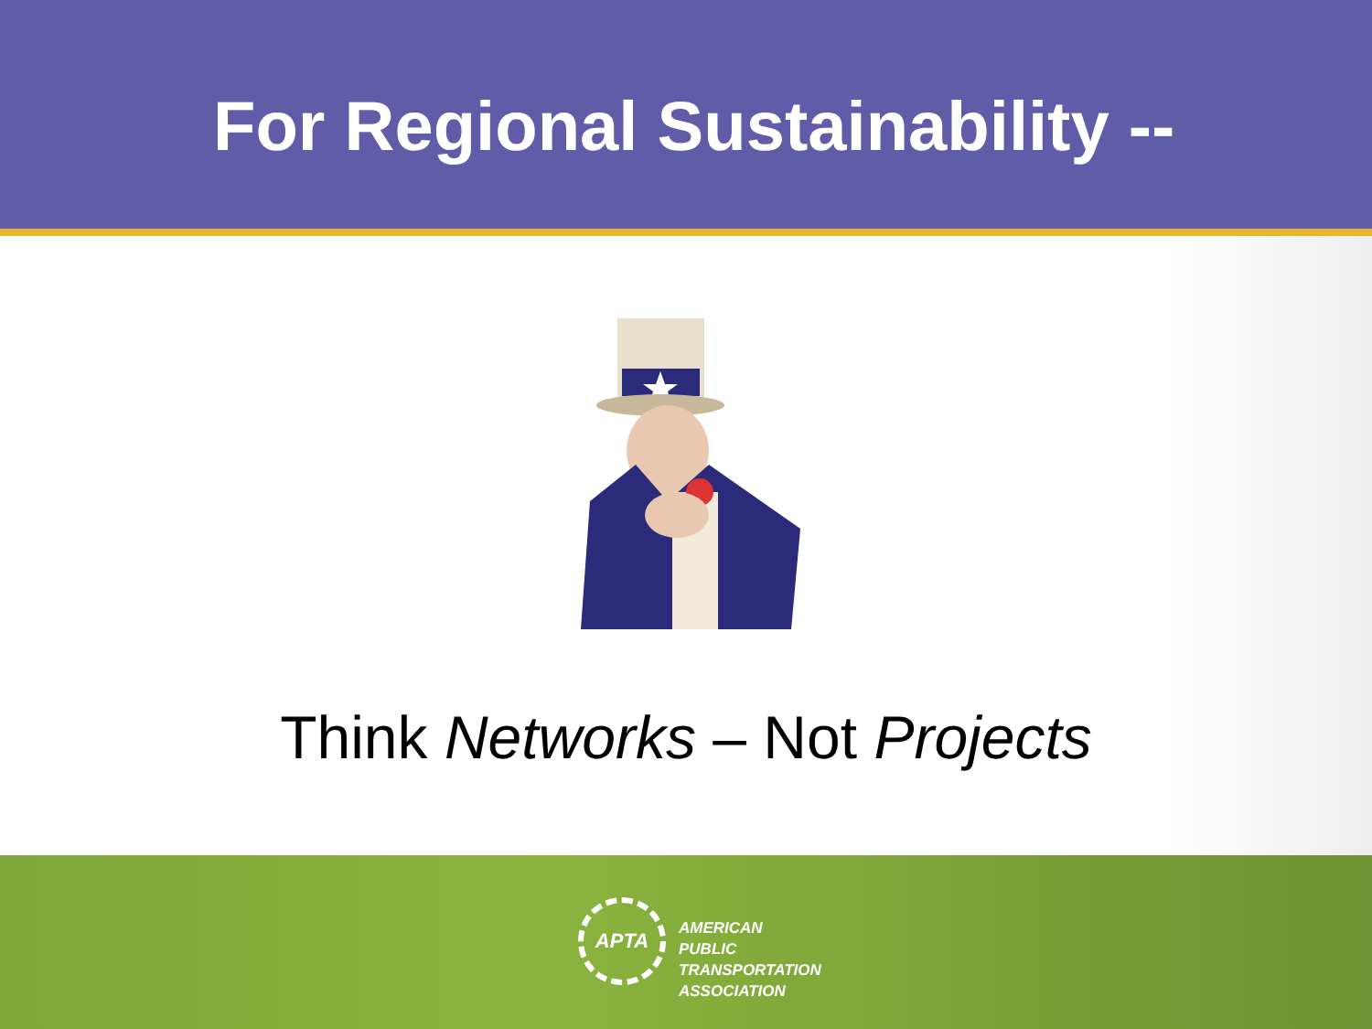For Regional Sustainability --
Think Networks – Not Projects
APTA
AMERICAN
PUBLIC
TRANSPORTATION
ASSOCIATION